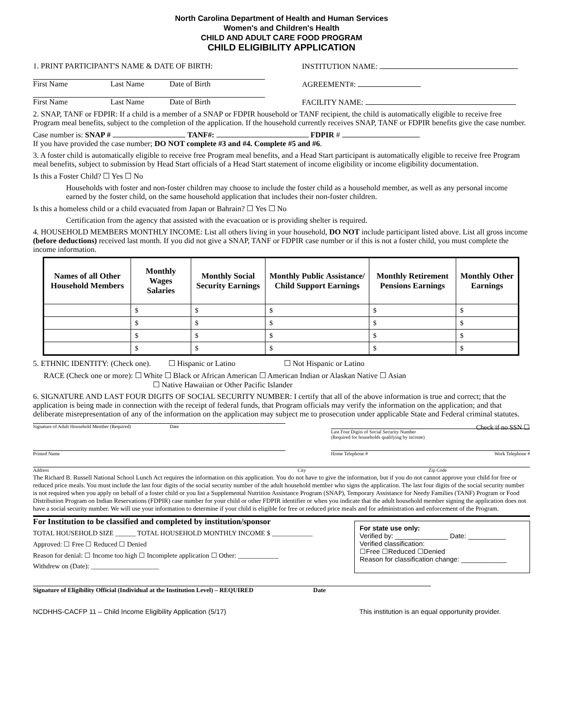North Carolina Department of Health and Human Services
Women's and Children's Health
CHILD AND ADULT CARE FOOD PROGRAM
CHILD ELIGIBILITY APPLICATION
1. PRINT PARTICIPANT'S NAME & DATE OF BIRTH:
First Name Last Name Date of Birth
First Name Last Name Date of Birth
INSTITUTION NAME:
AGREEMENT#:
FACILITY NAME:
2. SNAP, TANF or FDPIR: If a child is a member of a SNAP or FDPIR household or TANF recipient, the child is automatically eligible to receive free Program meal benefits, subject to the completion of the application. If the household currently receives SNAP, TANF or FDPIR benefits give the case number.
Case number is: SNAP # TANF#: FDPIR #
If you have provided the case number; DO NOT complete #3 and #4. Complete #5 and #6.
3. A foster child is automatically eligible to receive free Program meal benefits, and a Head Start participant is automatically eligible to receive free Program meal benefits, subject to submission by Head Start officials of a Head Start statement of income eligibility or income eligibility documentation.
Is this a Foster Child? ☐ Yes ☐ No
Households with foster and non-foster children may choose to include the foster child as a household member, as well as any personal income earned by the foster child, on the same household application that includes their non-foster children.
Is this a homeless child or a child evacuated from Japan or Bahrain? ☐ Yes ☐ No
Certification from the agency that assisted with the evacuation or is providing shelter is required.
4. HOUSEHOLD MEMBERS MONTHLY INCOME: List all others living in your household, DO NOT include participant listed above. List all gross income (before deductions) received last month. If you did not give a SNAP, TANF or FDPIR case number or if this is not a foster child, you must complete the income information.
| Names of all Other Household Members | Monthly Wages Salaries | Monthly Social Security Earnings | Monthly Public Assistance/ Child Support Earnings | Monthly Retirement Pensions Earnings | Monthly Other Earnings |
| --- | --- | --- | --- | --- | --- |
| | $ | $ | $ | $ | $ |
| | $ | $ | $ | $ | $ |
| | $ | $ | $ | $ | $ |
| | $ | $ | $ | $ | $ |
5. ETHNIC IDENTITY: (Check one). ☐ Hispanic or Latino ☐ Not Hispanic or Latino
RACE (Check one or more): ☐ White ☐ Black or African American ☐ American Indian or Alaskan Native ☐ Asian
☐ Native Hawaiian or Other Pacific Islander
6. SIGNATURE AND LAST FOUR DIGITS OF SOCIAL SECURITY NUMBER: I certify that all of the above information is true and correct; that the application is being made in connection with the receipt of federal funds, that Program officials may verify the information on the application; and that deliberate misrepresentation of any of the information on the application may subject me to prosecution under applicable State and Federal criminal statutes.
Signature of Adult Household Member (Required) Date
Check if no SSN ☐
Last Four Digits of Social Security Number
(Required for households qualifying by income)
Printed Name Home Telephone # Work Telephone #
Address City Zip Code
The Richard B. Russell National School Lunch Act requires the information on this application. You do not have to give the information, but if you do not cannot approve your child for free or reduced price meals. You must include the last four digits of the social security number of the adult household member who signs the application. The last four digits of the social security number is not required when you apply on behalf of a foster child or you list a Supplemental Nutrition Assistance Program (SNAP), Temporary Assistance for Needy Families (TANF) Program or Food Distribution Program on Indian Reservations (FDPIR) case number for your child or other FDPIR identifier or when you indicate that the adult household member signing the application does not have a social security number. We will use your information to determine if your child is eligible for free or reduced price meals and for administration and enforcement of the Program.
For Institution to be classified and completed by institution/sponsor
TOTAL HOUSEHOLD SIZE ______ TOTAL HOUSEHOLD MONTHLY INCOME $ ____________
Approved: ☐ Free ☐ Reduced ☐ Denied
Reason for denial: ☐ Income too high ☐ Incomplete application ☐ Other: ____________
Withdrew on (Date): ____________________
For state use only:
Verified by: ______________ Date: __________
Verified classification:
☐Free ☐Reduced ☐Denied
Reason for classification change: ____________
Signature of Eligibility Official (Individual at the Institution Level) – REQUIRED Date
NCDHHS-CACFP 11 – Child Income Eligibility Application (5/17) This institution is an equal opportunity provider.